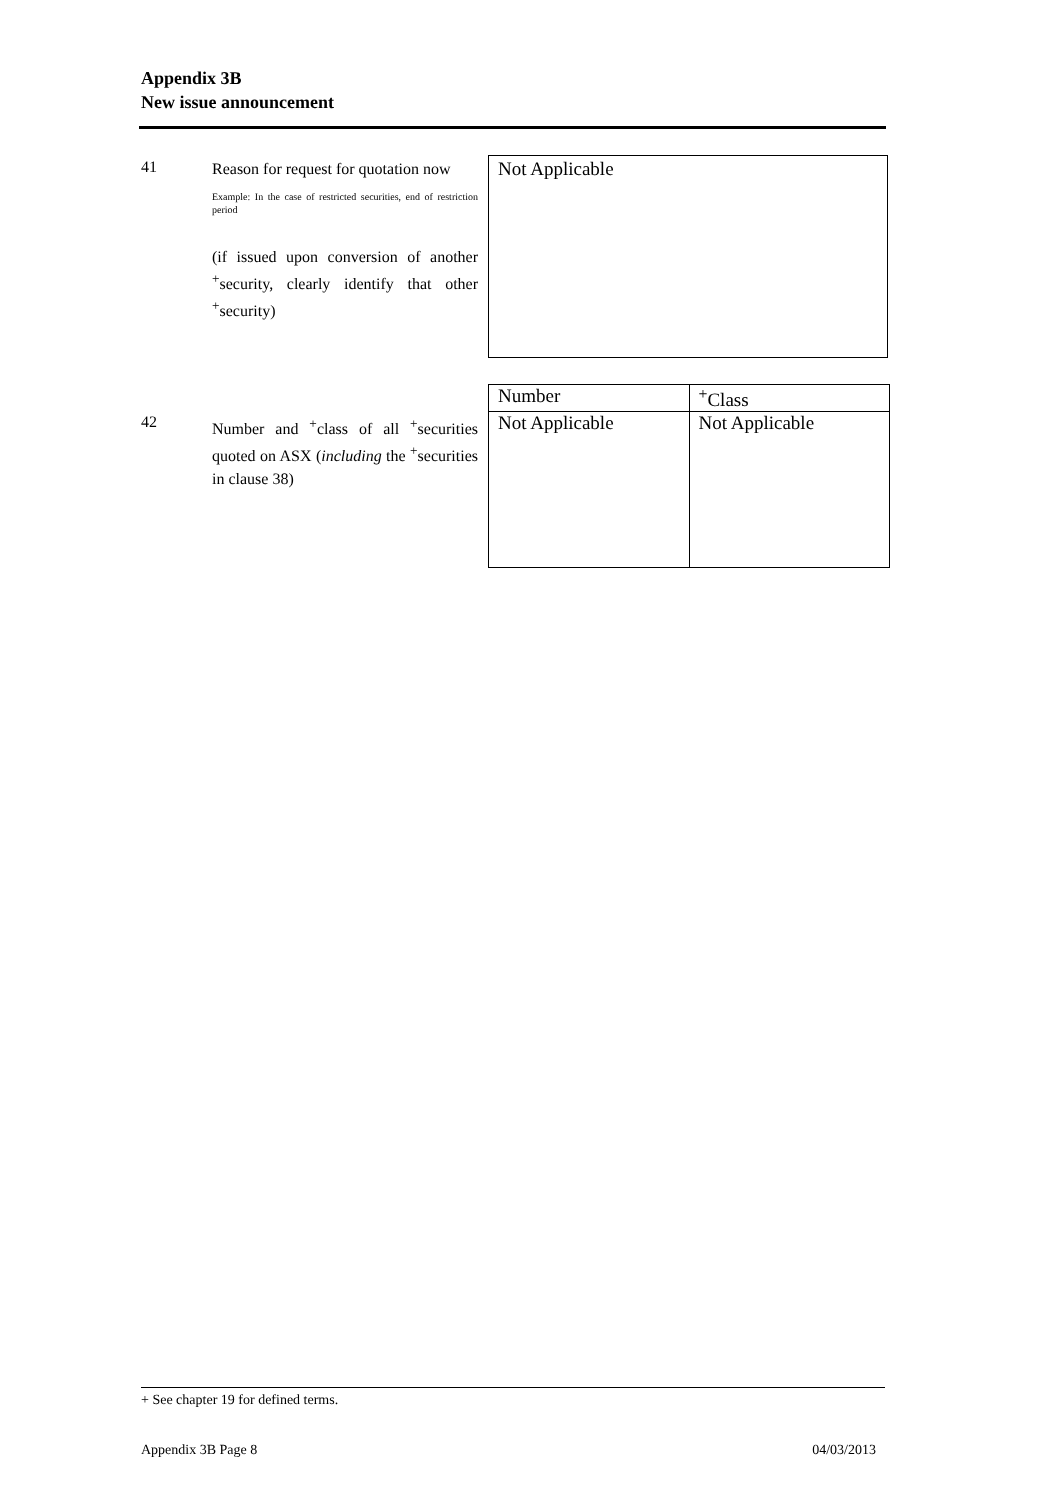Appendix 3B
New issue announcement
41
Reason for request for quotation now
Example: In the case of restricted securities, end of restriction period
(if issued upon conversion of another <sup>+</sup>security, clearly identify that other <sup>+</sup>security)
Not Applicable
42
Number and <sup>+</sup>class of all <sup>+</sup>securities quoted on ASX (including the <sup>+</sup>securities in clause 38)
| Number | <sup>+</sup>Class |
| --- | --- |
| Not Applicable | Not Applicable |
+ See chapter 19 for defined terms.
Appendix 3B Page 8 04/03/2013